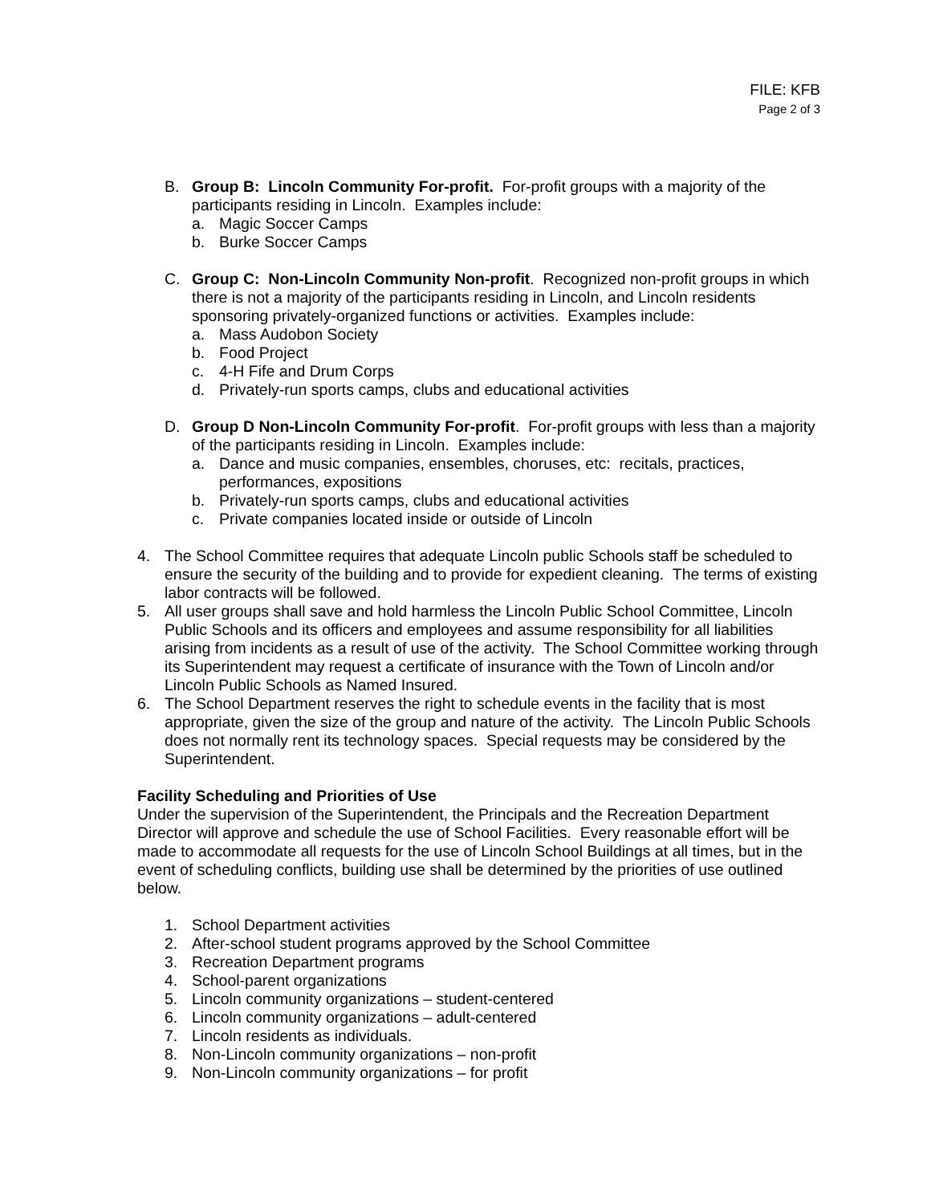FILE: KFB
Page 2 of 3
B. Group B: Lincoln Community For-profit. For-profit groups with a majority of the participants residing in Lincoln. Examples include:
a. Magic Soccer Camps
b. Burke Soccer Camps
C. Group C: Non-Lincoln Community Non-profit. Recognized non-profit groups in which there is not a majority of the participants residing in Lincoln, and Lincoln residents sponsoring privately-organized functions or activities. Examples include:
a. Mass Audobon Society
b. Food Project
c. 4-H Fife and Drum Corps
d. Privately-run sports camps, clubs and educational activities
D. Group D Non-Lincoln Community For-profit. For-profit groups with less than a majority of the participants residing in Lincoln. Examples include:
a. Dance and music companies, ensembles, choruses, etc: recitals, practices, performances, expositions
b. Privately-run sports camps, clubs and educational activities
c. Private companies located inside or outside of Lincoln
4. The School Committee requires that adequate Lincoln public Schools staff be scheduled to ensure the security of the building and to provide for expedient cleaning. The terms of existing labor contracts will be followed.
5. All user groups shall save and hold harmless the Lincoln Public School Committee, Lincoln Public Schools and its officers and employees and assume responsibility for all liabilities arising from incidents as a result of use of the activity. The School Committee working through its Superintendent may request a certificate of insurance with the Town of Lincoln and/or Lincoln Public Schools as Named Insured.
6. The School Department reserves the right to schedule events in the facility that is most appropriate, given the size of the group and nature of the activity. The Lincoln Public Schools does not normally rent its technology spaces. Special requests may be considered by the Superintendent.
Facility Scheduling and Priorities of Use
Under the supervision of the Superintendent, the Principals and the Recreation Department Director will approve and schedule the use of School Facilities. Every reasonable effort will be made to accommodate all requests for the use of Lincoln School Buildings at all times, but in the event of scheduling conflicts, building use shall be determined by the priorities of use outlined below.
1. School Department activities
2. After-school student programs approved by the School Committee
3. Recreation Department programs
4. School-parent organizations
5. Lincoln community organizations – student-centered
6. Lincoln community organizations – adult-centered
7. Lincoln residents as individuals.
8. Non-Lincoln community organizations – non-profit
9. Non-Lincoln community organizations – for profit